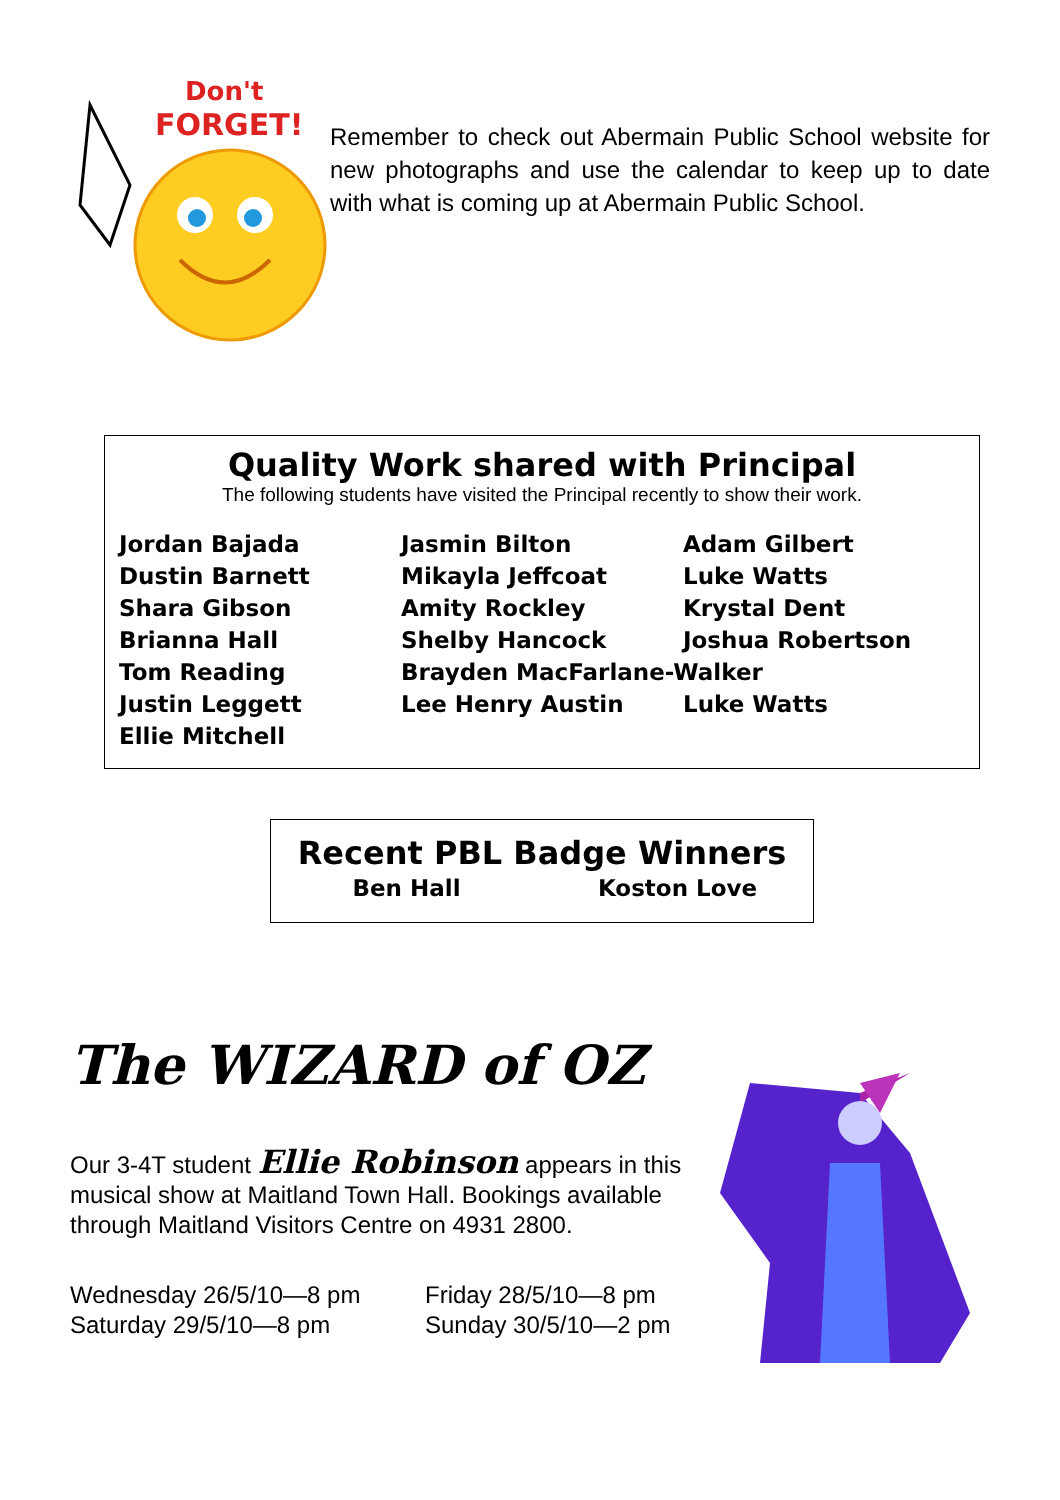Don't
FORGET!
Remember to check out Abermain Public School website for new photographs and use the calendar to keep up to date with what is coming up at Abermain Public School.
Quality Work shared with Principal
The following students have visited the Principal recently to show their work.
| Jordan Bajada | Jasmin Bilton | Adam Gilbert |
| Dustin Barnett | Mikayla Jeffcoat | Luke Watts |
| Shara Gibson | Amity Rockley | Krystal Dent |
| Brianna Hall | Shelby Hancock | Joshua Robertson |
| Tom Reading | Brayden MacFarlane-Walker | |
| Justin Leggett | Lee Henry Austin | Luke Watts |
| Ellie Mitchell | | |
Recent PBL Badge Winners
| Ben Hall | Koston Love |
The WIZARD of OZ
Our 3-4T student Ellie Robinson appears in this musical show at Maitland Town Hall. Bookings available through Maitland Visitors Centre on 4931 2800.
Wednesday 26/5/10—8 pm
Friday 28/5/10—8 pm
Saturday 29/5/10—8 pm
Sunday 30/5/10—2 pm